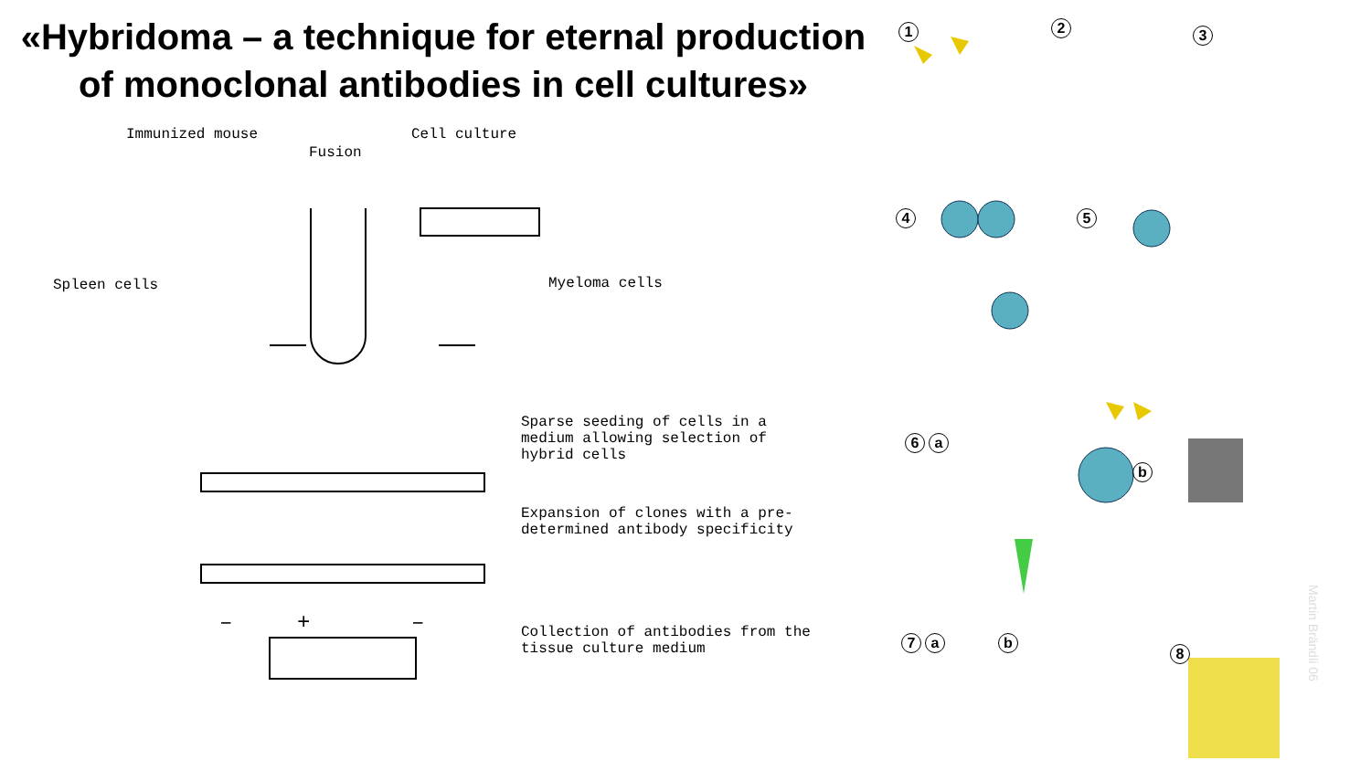«Hybridoma – a technique for eternal production of monoclonal antibodies in cell cultures»
Immunized mouse
Fusion
Cell culture
Spleen cells Myeloma cells
–
+
–
Sparse seeding of cells in a medium allowing selection of hybrid cells
Expansion of clones with a pre-determined antibody specificity
Collection of antibodies from the tissue culture medium
1 2 3
4 5
6 a
b
7 a b
8
Martin Brändli 06